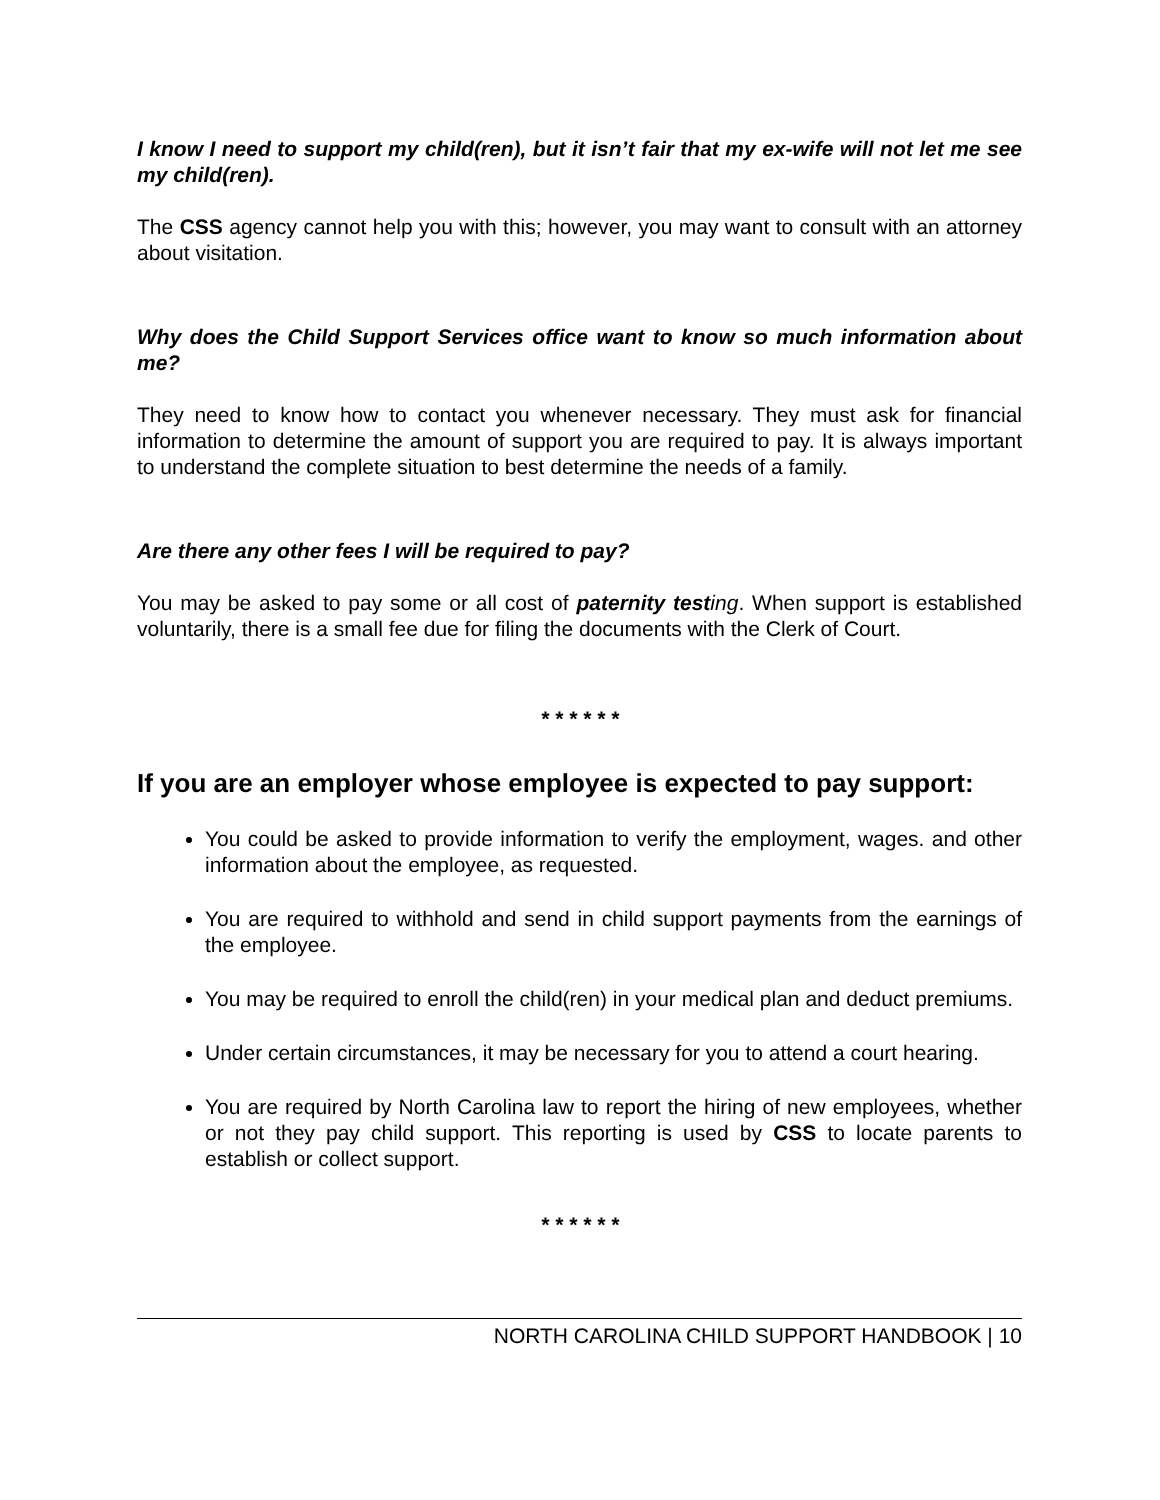I know I need to support my child(ren), but it isn’t fair that my ex-wife will not let me see my child(ren).
The CSS agency cannot help you with this; however, you may want to consult with an attorney about visitation.
Why does the Child Support Services office want to know so much information about me?
They need to know how to contact you whenever necessary. They must ask for financial information to determine the amount of support you are required to pay. It is always important to understand the complete situation to best determine the needs of a family.
Are there any other fees I will be required to pay?
You may be asked to pay some or all cost of paternity test ing. When support is established voluntarily, there is a small fee due for filing the documents with the Clerk of Court.
* * * * * *
If you are an employer whose employee is expected to pay support:
You could be asked to provide information to verify the employment, wages. and other information about the employee, as requested.
You are required to withhold and send in child support payments from the earnings of the employee.
You may be required to enroll the child(ren) in your medical plan and deduct premiums.
Under certain circumstances, it may be necessary for you to attend a court hearing.
You are required by North Carolina law to report the hiring of new employees, whether or not they pay child support. This reporting is used by CSS to locate parents to establish or collect support.
* * * * * *
NORTH CAROLINA CHILD SUPPORT HANDBOOK | 10